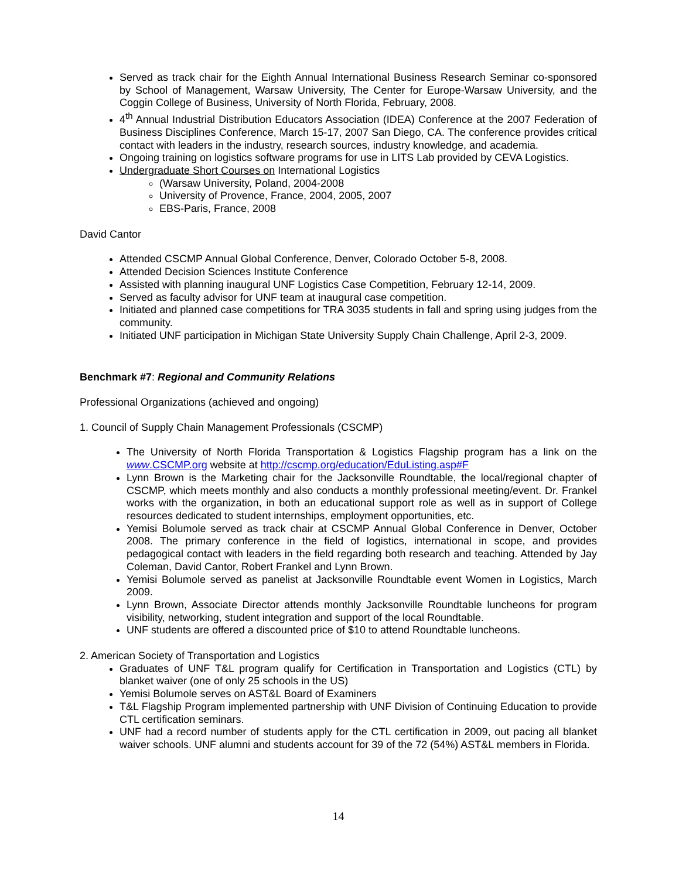Served as track chair for the Eighth Annual International Business Research Seminar co-sponsored by School of Management, Warsaw University, The Center for Europe-Warsaw University, and the Coggin College of Business, University of North Florida, February, 2008.
4<sup>th</sup> Annual Industrial Distribution Educators Association (IDEA) Conference at the 2007 Federation of Business Disciplines Conference, March 15-17, 2007 San Diego, CA. The conference provides critical contact with leaders in the industry, research sources, industry knowledge, and academia.
Ongoing training on logistics software programs for use in LITS Lab provided by CEVA Logistics.
Undergraduate Short Courses on International Logistics
(Warsaw University, Poland, 2004-2008
University of Provence, France, 2004, 2005, 2007
EBS-Paris, France, 2008
David Cantor
Attended CSCMP Annual Global Conference, Denver, Colorado October 5-8, 2008.
Attended Decision Sciences Institute Conference
Assisted with planning inaugural UNF Logistics Case Competition, February 12-14, 2009.
Served as faculty advisor for UNF team at inaugural case competition.
Initiated and planned case competitions for TRA 3035 students in fall and spring using judges from the community.
Initiated UNF participation in Michigan State University Supply Chain Challenge, April 2-3, 2009.
Benchmark #7: Regional and Community Relations
Professional Organizations (achieved and ongoing)
1. Council of Supply Chain Management Professionals (CSCMP)
The University of North Florida Transportation & Logistics Flagship program has a link on the www.CSCMP.org website at http://cscmp.org/education/EduListing.asp#F
Lynn Brown is the Marketing chair for the Jacksonville Roundtable, the local/regional chapter of CSCMP, which meets monthly and also conducts a monthly professional meeting/event. Dr. Frankel works with the organization, in both an educational support role as well as in support of College resources dedicated to student internships, employment opportunities, etc.
Yemisi Bolumole served as track chair at CSCMP Annual Global Conference in Denver, October 2008. The primary conference in the field of logistics, international in scope, and provides pedagogical contact with leaders in the field regarding both research and teaching. Attended by Jay Coleman, David Cantor, Robert Frankel and Lynn Brown.
Yemisi Bolumole served as panelist at Jacksonville Roundtable event Women in Logistics, March 2009.
Lynn Brown, Associate Director attends monthly Jacksonville Roundtable luncheons for program visibility, networking, student integration and support of the local Roundtable.
UNF students are offered a discounted price of $10 to attend Roundtable luncheons.
2. American Society of Transportation and Logistics
Graduates of UNF T&L program qualify for Certification in Transportation and Logistics (CTL) by blanket waiver (one of only 25 schools in the US)
Yemisi Bolumole serves on AST&L Board of Examiners
T&L Flagship Program implemented partnership with UNF Division of Continuing Education to provide CTL certification seminars.
UNF had a record number of students apply for the CTL certification in 2009, out pacing all blanket waiver schools. UNF alumni and students account for 39 of the 72 (54%) AST&L members in Florida.
14